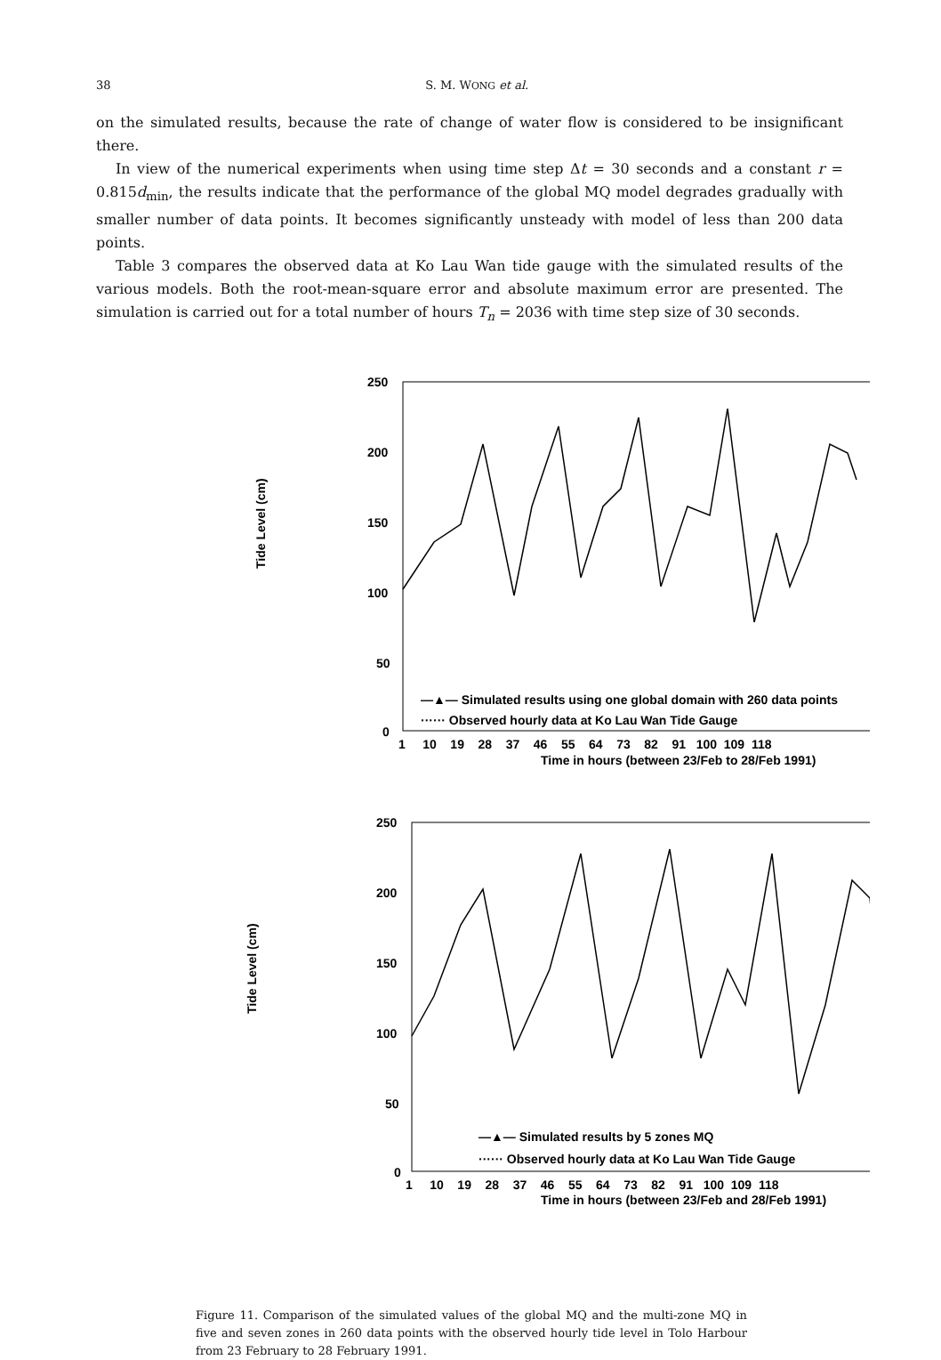38 S. M. WONG et al.
on the simulated results, because the rate of change of water flow is considered to be insignificant there.
In view of the numerical experiments when using time step Δt = 30 seconds and a constant r = 0.815d<sub>min</sub>, the results indicate that the performance of the global MQ model degrades gradually with smaller number of data points. It becomes significantly unsteady with model of less than 200 data points.
Table 3 compares the observed data at Ko Lau Wan tide gauge with the simulated results of the various models. Both the root-mean-square error and absolute maximum error are presented. The simulation is carried out for a total number of hours T<sub>n</sub> = 2036 with time step size of 30 seconds.
250
200
150
100
50
0
Tide Level (cm)
—▲— Simulated results using one global domain with 260 data points
······ Observed hourly data at Ko Lau Wan Tide Gauge
1 10 19 28 37 46 55 64 73 82 91 100 109 118
Time in hours (between 23/Feb to 28/Feb 1991)
250
200
150
100
50
0
Tide Level (cm)
—▲— Simulated results by 5 zones MQ
······ Observed hourly data at Ko Lau Wan Tide Gauge
1 10 19 28 37 46 55 64 73 82 91 100 109 118
Time in hours (between 23/Feb and 28/Feb 1991)
Figure 11. Comparison of the simulated values of the global MQ and the multi-zone MQ in five and seven zones in 260 data points with the observed hourly tide level in Tolo Harbour from 23 February to 28 February 1991.